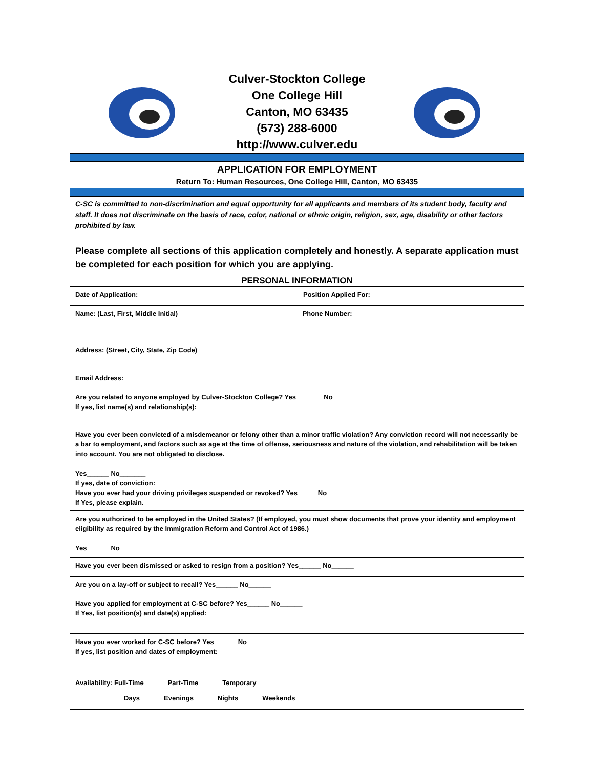Culver-Stockton College
One College Hill
Canton, MO 63435
(573) 288-6000
http://www.culver.edu
APPLICATION FOR EMPLOYMENT
Return To: Human Resources, One College Hill, Canton, MO 63435
C-SC is committed to non-discrimination and equal opportunity for all applicants and members of its student body, faculty and staff. It does not discriminate on the basis of race, color, national or ethnic origin, religion, sex, age, disability or other factors prohibited by law.
| Please complete all sections of this application completely and honestly. A separate application must be completed for each position for which you are applying. | |
| PERSONAL INFORMATION | |
| Date of Application: | Position Applied For: |
| Name: (Last, First, Middle Initial) Phone Number: | |
| Address: (Street, City, State, Zip Code) | |
| Email Address: | |
| Are you related to anyone employed by Culver-Stockton College? Yes_______ No______ If yes, list name(s) and relationship(s): | |
| Have you ever been convicted of a misdemeanor or felony other than a minor traffic violation? Any conviction record will not necessarily be a bar to employment, and factors such as age at the time of offense, seriousness and nature of the violation, and rehabilitation will be taken into account. You are not obligated to disclose. Yes______ No_______ If yes, date of conviction: Have you ever had your driving privileges suspended or revoked? Yes_____ No_____ If Yes, please explain. | |
| Are you authorized to be employed in the United States? (If employed, you must show documents that prove your identity and employment eligibility as required by the Immigration Reform and Control Act of 1986.) Yes______ No______ | |
| Have you ever been dismissed or asked to resign from a position? Yes______ No______ | |
| Are you on a lay-off or subject to recall? Yes______ No______ | |
| Have you applied for employment at C-SC before? Yes______ No______ If Yes, list position(s) and date(s) applied: | |
| Have you ever worked for C-SC before? Yes______ No______ If yes, list position and dates of employment: | |
| Availability: Full-Time______ Part-Time______ Temporary______ Days______ Evenings______ Nights______ Weekends______ | |